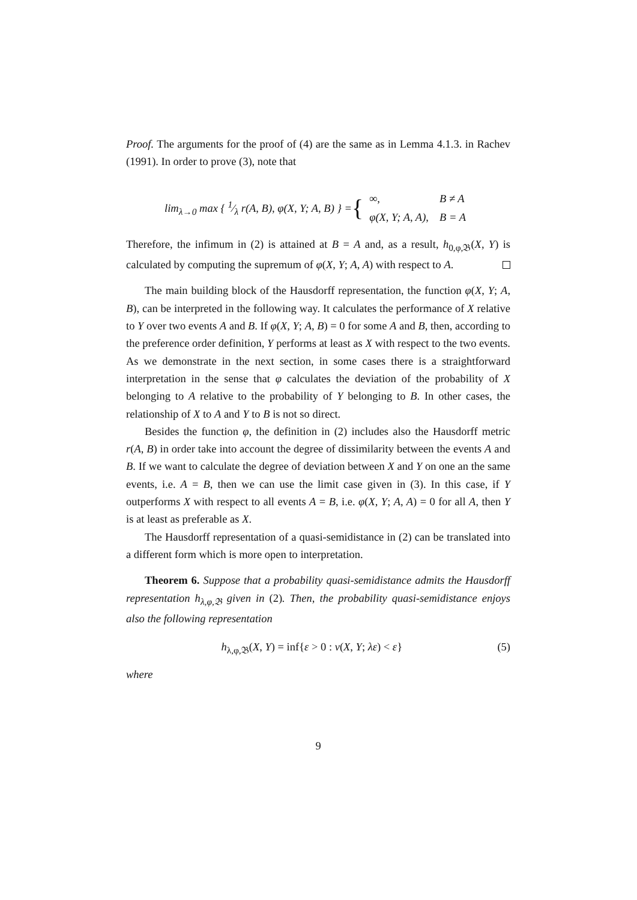Proof. The arguments for the proof of (4) are the same as in Lemma 4.1.3. in Rachev (1991). In order to prove (3), note that
lim<sub>λ→0</sub> max { 1⁄λ r(A, B), φ(X, Y; A, B) } = {
| ∞, | B ≠ A |
| φ(X, Y; A, A), | B = A |
Therefore, the infimum in (2) is attained at B = A and, as a result, h<sub>0,φ,𝔅</sub>(X, Y) is calculated by computing the supremum of φ(X, Y; A, A) with respect to A.
The main building block of the Hausdorff representation, the function φ(X, Y; A, B), can be interpreted in the following way. It calculates the performance of X relative to Y over two events A and B. If φ(X, Y; A, B) = 0 for some A and B, then, according to the preference order definition, Y performs at least as X with respect to the two events. As we demonstrate in the next section, in some cases there is a straightforward interpretation in the sense that φ calculates the deviation of the probability of X belonging to A relative to the probability of Y belonging to B. In other cases, the relationship of X to A and Y to B is not so direct.
Besides the function φ, the definition in (2) includes also the Hausdorff metric r(A, B) in order take into account the degree of dissimilarity between the events A and B. If we want to calculate the degree of deviation between X and Y on one an the same events, i.e. A = B, then we can use the limit case given in (3). In this case, if Y outperforms X with respect to all events A = B, i.e. φ(X, Y; A, A) = 0 for all A, then Y is at least as preferable as X.
The Hausdorff representation of a quasi-semidistance in (2) can be translated into a different form which is more open to interpretation.
Theorem 6. Suppose that a probability quasi-semidistance admits the Hausdorff representation h<sub>λ,φ,𝔅</sub> given in (2). Then, the probability quasi-semidistance enjoys also the following representation
h<sub>λ,φ,𝔅</sub>(X, Y) = inf{ε > 0 : v(X, Y; λε) < ε} (5)
where
9